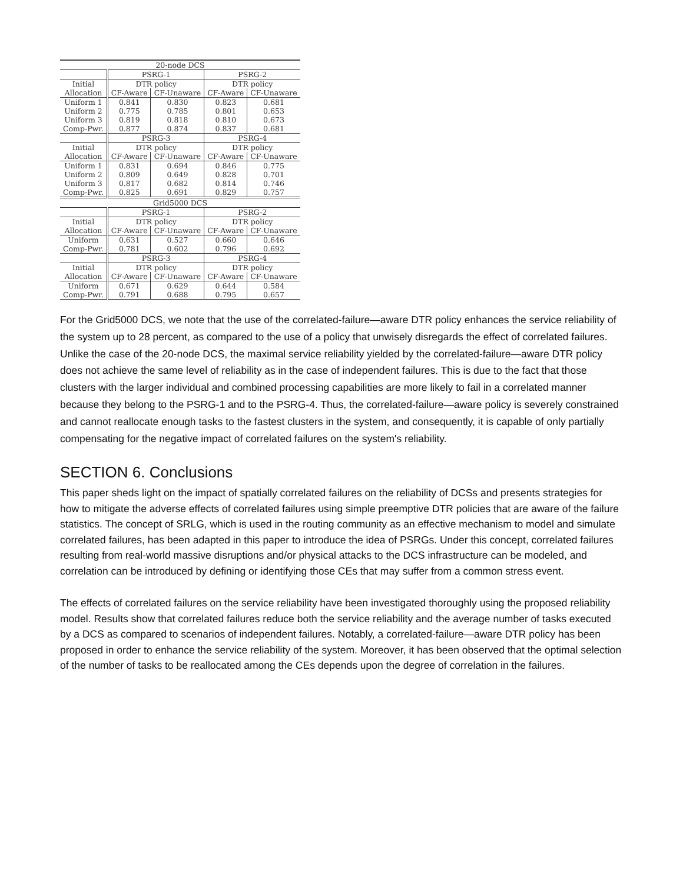| 20-node DCS | | | | |
| --- | --- | --- | --- | --- |
| | PSRG-1 | | PSRG-2 | |
| Initial | DTR policy | | DTR policy | |
| Allocation | CF-Aware | CF-Unaware | CF-Aware | CF-Unaware |
| Uniform 1 | 0.841 | 0.830 | 0.823 | 0.681 |
| Uniform 2 | 0.775 | 0.785 | 0.801 | 0.653 |
| Uniform 3 | 0.819 | 0.818 | 0.810 | 0.673 |
| Comp-Pwr. | 0.877 | 0.874 | 0.837 | 0.681 |
| | PSRG-3 | | PSRG-4 | |
| Initial | DTR policy | | DTR policy | |
| Allocation | CF-Aware | CF-Unaware | CF-Aware | CF-Unaware |
| Uniform 1 | 0.831 | 0.694 | 0.846 | 0.775 |
| Uniform 2 | 0.809 | 0.649 | 0.828 | 0.701 |
| Uniform 3 | 0.817 | 0.682 | 0.814 | 0.746 |
| Comp-Pwr. | 0.825 | 0.691 | 0.829 | 0.757 |
| Grid5000 DCS | | | | |
| | PSRG-1 | | PSRG-2 | |
| Initial | DTR policy | | DTR policy | |
| Allocation | CF-Aware | CF-Unaware | CF-Aware | CF-Unaware |
| Uniform | 0.631 | 0.527 | 0.660 | 0.646 |
| Comp-Pwr. | 0.781 | 0.602 | 0.796 | 0.692 |
| | PSRG-3 | | PSRG-4 | |
| Initial | DTR policy | | DTR policy | |
| Allocation | CF-Aware | CF-Unaware | CF-Aware | CF-Unaware |
| Uniform | 0.671 | 0.629 | 0.644 | 0.584 |
| Comp-Pwr. | 0.791 | 0.688 | 0.795 | 0.657 |
For the Grid5000 DCS, we note that the use of the correlated-failure—aware DTR policy enhances the service reliability of the system up to 28 percent, as compared to the use of a policy that unwisely disregards the effect of correlated failures. Unlike the case of the 20-node DCS, the maximal service reliability yielded by the correlated-failure—aware DTR policy does not achieve the same level of reliability as in the case of independent failures. This is due to the fact that those clusters with the larger individual and combined processing capabilities are more likely to fail in a correlated manner because they belong to the PSRG-1 and to the PSRG-4. Thus, the correlated-failure—aware policy is severely constrained and cannot reallocate enough tasks to the fastest clusters in the system, and consequently, it is capable of only partially compensating for the negative impact of correlated failures on the system's reliability.
SECTION 6. Conclusions
This paper sheds light on the impact of spatially correlated failures on the reliability of DCSs and presents strategies for how to mitigate the adverse effects of correlated failures using simple preemptive DTR policies that are aware of the failure statistics. The concept of SRLG, which is used in the routing community as an effective mechanism to model and simulate correlated failures, has been adapted in this paper to introduce the idea of PSRGs. Under this concept, correlated failures resulting from real-world massive disruptions and/or physical attacks to the DCS infrastructure can be modeled, and correlation can be introduced by defining or identifying those CEs that may suffer from a common stress event.
The effects of correlated failures on the service reliability have been investigated thoroughly using the proposed reliability model. Results show that correlated failures reduce both the service reliability and the average number of tasks executed by a DCS as compared to scenarios of independent failures. Notably, a correlated-failure—aware DTR policy has been proposed in order to enhance the service reliability of the system. Moreover, it has been observed that the optimal selection of the number of tasks to be reallocated among the CEs depends upon the degree of correlation in the failures.